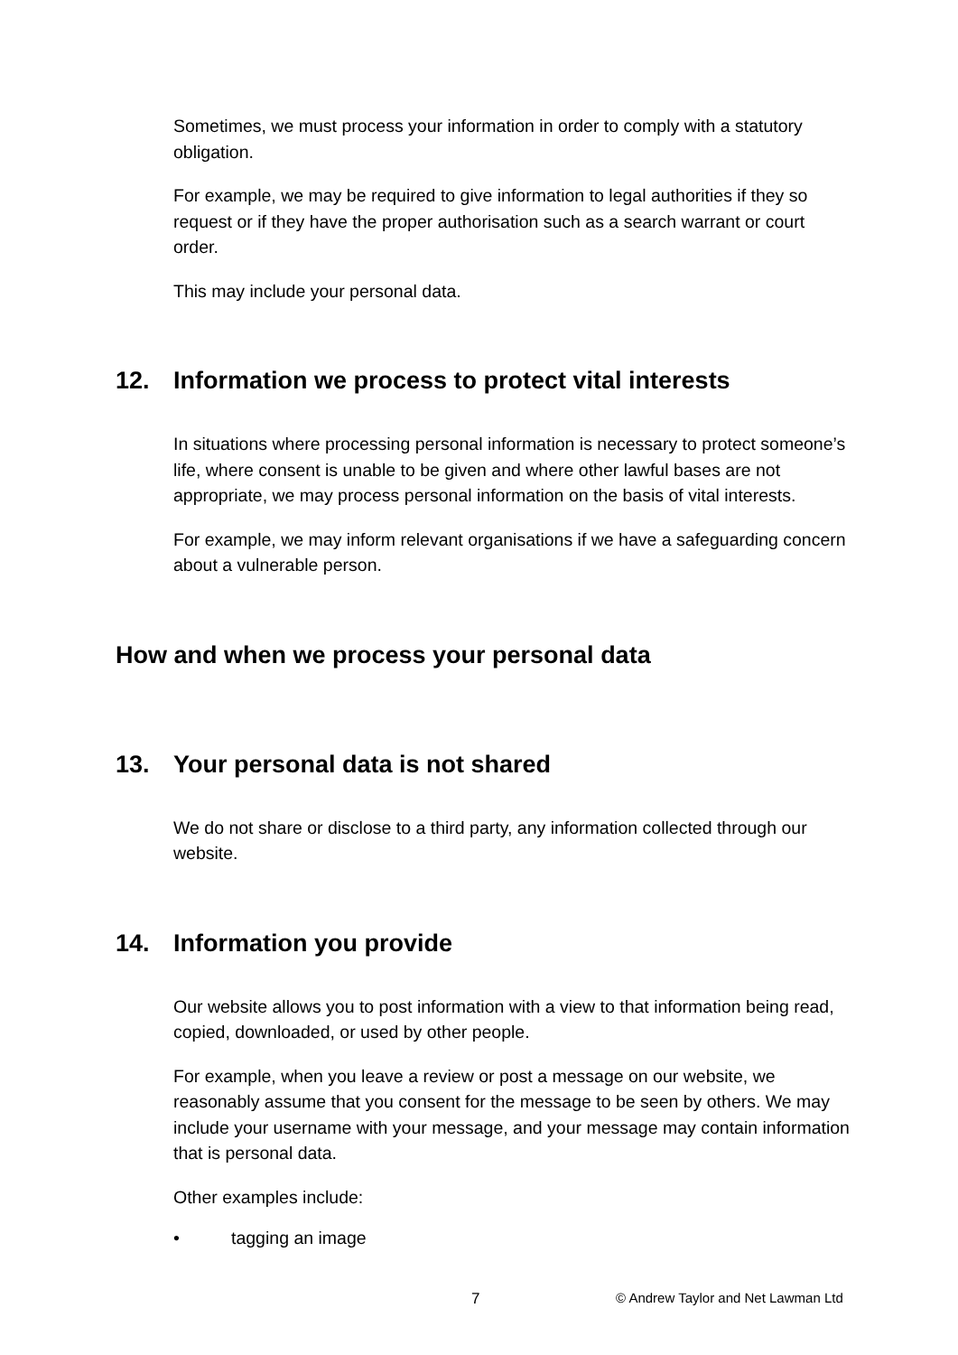Sometimes, we must process your information in order to comply with a statutory obligation.
For example, we may be required to give information to legal authorities if they so request or if they have the proper authorisation such as a search warrant or court order.
This may include your personal data.
12. Information we process to protect vital interests
In situations where processing personal information is necessary to protect someone’s life, where consent is unable to be given and where other lawful bases are not appropriate, we may process personal information on the basis of vital interests.
For example, we may inform relevant organisations if we have a safeguarding concern about a vulnerable person.
How and when we process your personal data
13. Your personal data is not shared
We do not share or disclose to a third party, any information collected through our website.
14. Information you provide
Our website allows you to post information with a view to that information being read, copied, downloaded, or used by other people.
For example, when you leave a review or post a message on our website, we reasonably assume that you consent for the message to be seen by others. We may include your username with your message, and your message may contain information that is personal data.
Other examples include:
• tagging an image
7 © Andrew Taylor and Net Lawman Ltd